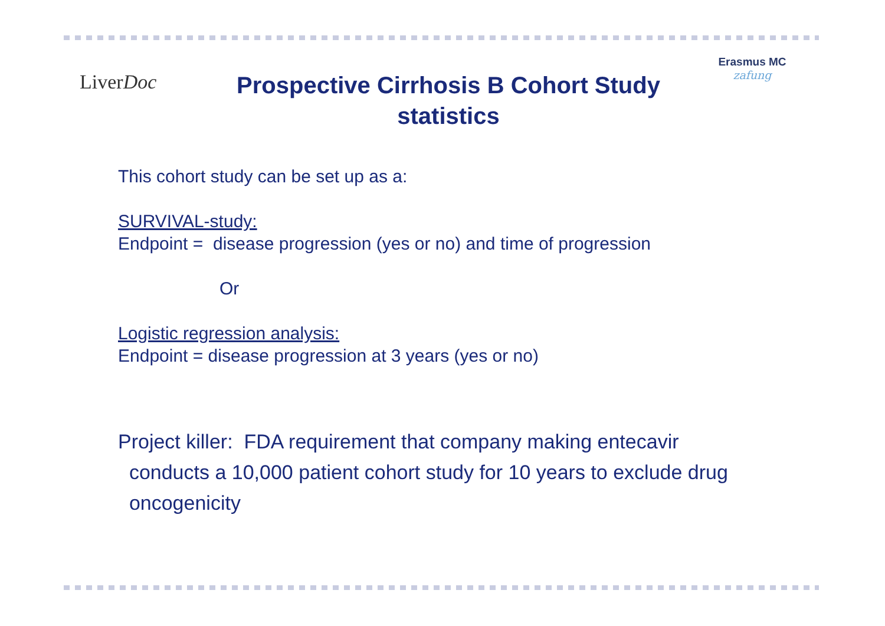LiverDoc
Prospective Cirrhosis B Cohort Study
statistics
Erasmus MC
zafung
This cohort study can be set up as a:
SURVIVAL-study:
Endpoint = disease progression (yes or no) and time of progression
Or
Logistic regression analysis:
Endpoint = disease progression at 3 years (yes or no)
Project killer: FDA requirement that company making entecavir
conducts a 10,000 patient cohort study for 10 years to exclude drug
oncogenicity